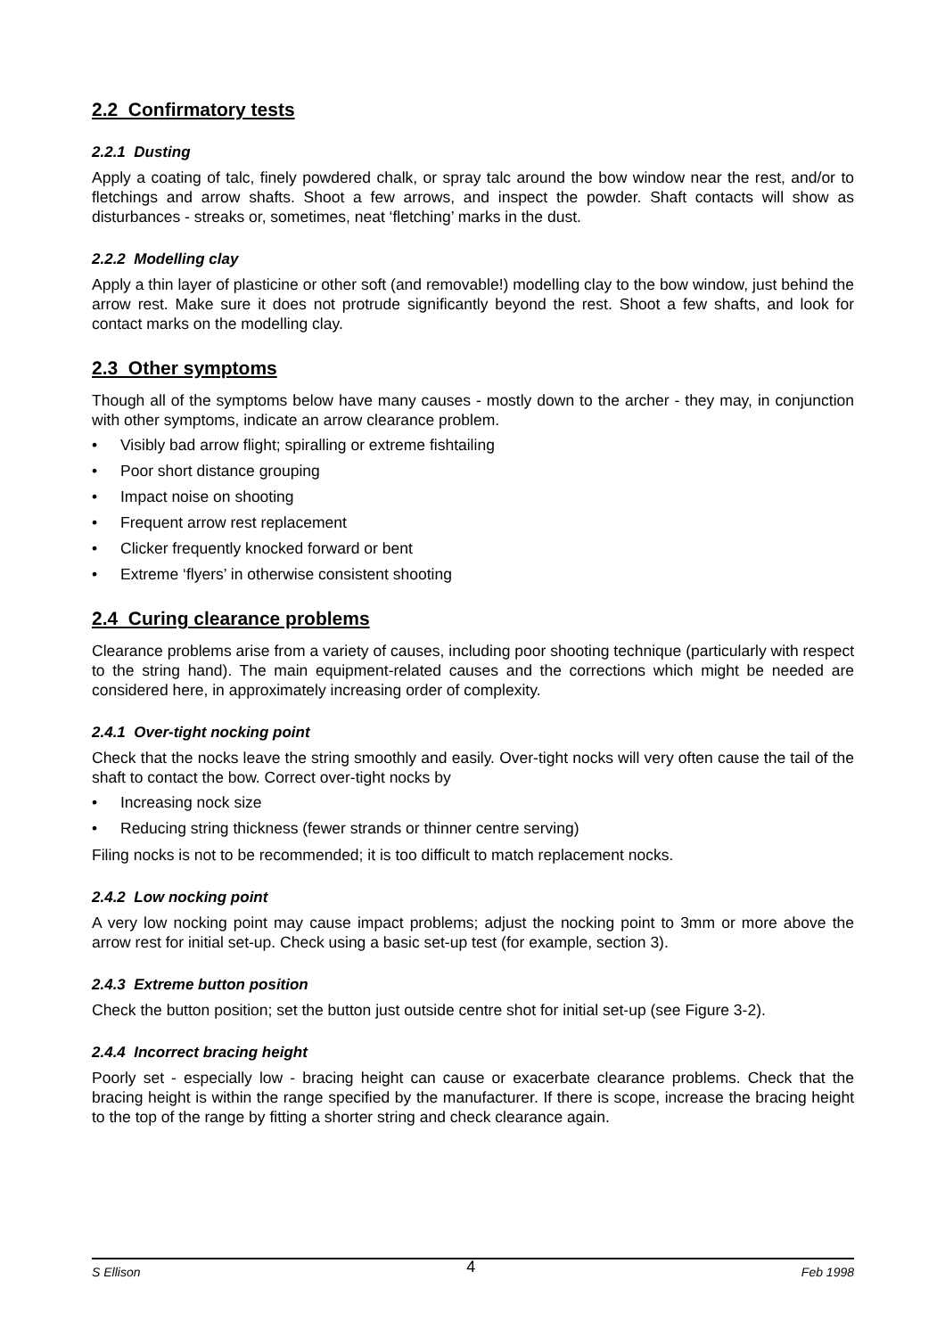2.2 Confirmatory tests
2.2.1 Dusting
Apply a coating of talc, finely powdered chalk, or spray talc around the bow window near the rest, and/or to fletchings and arrow shafts. Shoot a few arrows, and inspect the powder. Shaft contacts will show as disturbances - streaks or, sometimes, neat ‘fletching’ marks in the dust.
2.2.2 Modelling clay
Apply a thin layer of plasticine or other soft (and removable!) modelling clay to the bow window, just behind the arrow rest. Make sure it does not protrude significantly beyond the rest. Shoot a few shafts, and look for contact marks on the modelling clay.
2.3 Other symptoms
Though all of the symptoms below have many causes - mostly down to the archer - they may, in conjunction with other symptoms, indicate an arrow clearance problem.
• Visibly bad arrow flight; spiralling or extreme fishtailing
• Poor short distance grouping
• Impact noise on shooting
• Frequent arrow rest replacement
• Clicker frequently knocked forward or bent
• Extreme ‘flyers’ in otherwise consistent shooting
2.4 Curing clearance problems
Clearance problems arise from a variety of causes, including poor shooting technique (particularly with respect to the string hand). The main equipment-related causes and the corrections which might be needed are considered here, in approximately increasing order of complexity.
2.4.1 Over-tight nocking point
Check that the nocks leave the string smoothly and easily. Over-tight nocks will very often cause the tail of the shaft to contact the bow. Correct over-tight nocks by
• Increasing nock size
• Reducing string thickness (fewer strands or thinner centre serving)
Filing nocks is not to be recommended; it is too difficult to match replacement nocks.
2.4.2 Low nocking point
A very low nocking point may cause impact problems; adjust the nocking point to 3mm or more above the arrow rest for initial set-up. Check using a basic set-up test (for example, section 3).
2.4.3 Extreme button position
Check the button position; set the button just outside centre shot for initial set-up (see Figure 3-2).
2.4.4 Incorrect bracing height
Poorly set - especially low - bracing height can cause or exacerbate clearance problems. Check that the bracing height is within the range specified by the manufacturer. If there is scope, increase the bracing height to the top of the range by fitting a shorter string and check clearance again.
S Ellison 4 Feb 1998